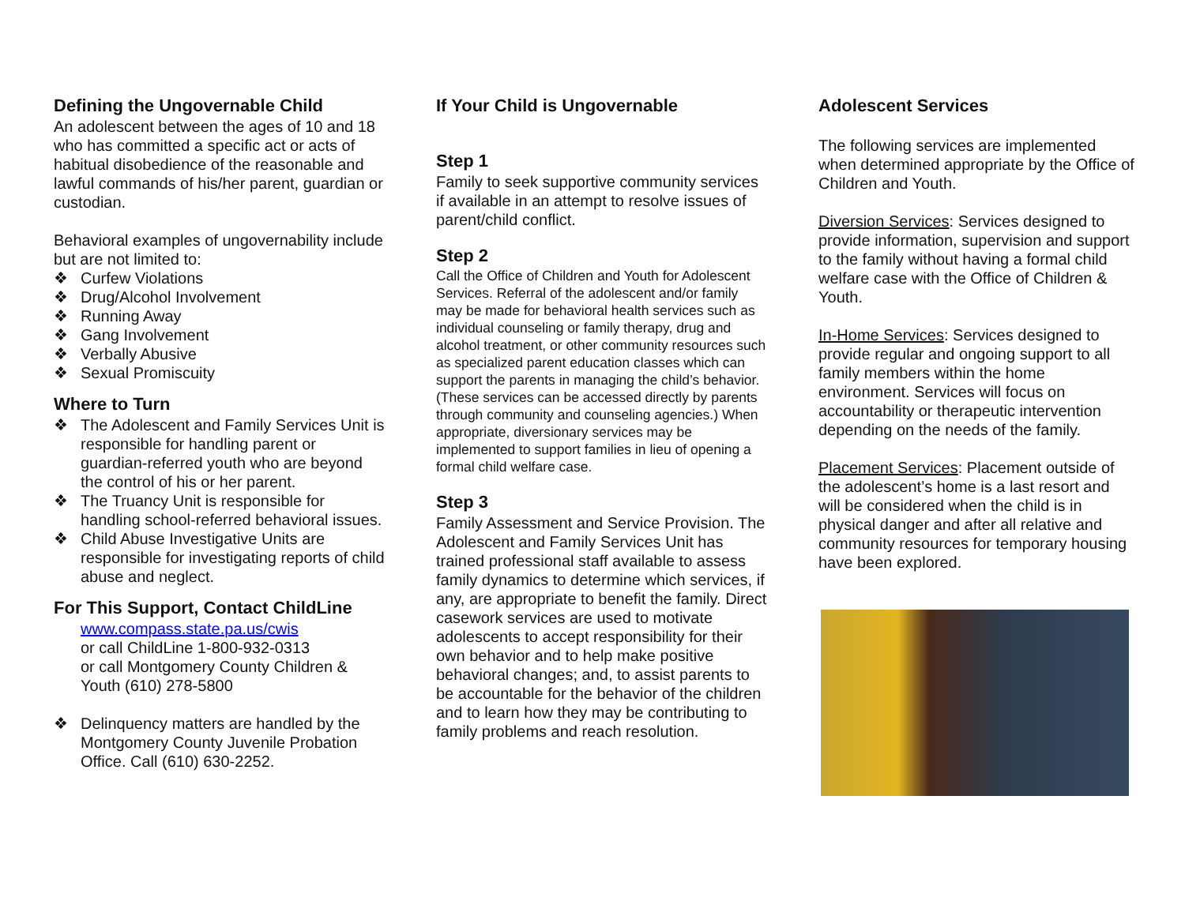Defining the Ungovernable Child
An adolescent between the ages of 10 and 18 who has committed a specific act or acts of habitual disobedience of the reasonable and lawful commands of his/her parent, guardian or custodian.
Behavioral examples of ungovernability include but are not limited to:
❖ Curfew Violations
❖ Drug/Alcohol Involvement
❖ Running Away
❖ Gang Involvement
❖ Verbally Abusive
❖ Sexual Promiscuity
Where to Turn
❖ The Adolescent and Family Services Unit is responsible for handling parent or guardian-referred youth who are beyond the control of his or her parent.
❖ The Truancy Unit is responsible for handling school-referred behavioral issues.
❖ Child Abuse Investigative Units are responsible for investigating reports of child abuse and neglect.
For This Support, Contact ChildLine
www.compass.state.pa.us/cwis
or call ChildLine 1-800-932-0313
or call Montgomery County Children & Youth (610) 278-5800
❖ Delinquency matters are handled by the Montgomery County Juvenile Probation Office. Call (610) 630-2252.
If Your Child is Ungovernable
Step 1
Family to seek supportive community services if available in an attempt to resolve issues of parent/child conflict.
Step 2
Call the Office of Children and Youth for Adolescent Services. Referral of the adolescent and/or family may be made for behavioral health services such as individual counseling or family therapy, drug and alcohol treatment, or other community resources such as specialized parent education classes which can support the parents in managing the child’s behavior. (These services can be accessed directly by parents through community and counseling agencies.) When appropriate, diversionary services may be implemented to support families in lieu of opening a formal child welfare case.
Step 3
Family Assessment and Service Provision. The Adolescent and Family Services Unit has trained professional staff available to assess family dynamics to determine which services, if any, are appropriate to benefit the family. Direct casework services are used to motivate adolescents to accept responsibility for their own behavior and to help make positive behavioral changes; and, to assist parents to be accountable for the behavior of the children and to learn how they may be contributing to family problems and reach resolution.
Adolescent Services
The following services are implemented when determined appropriate by the Office of Children and Youth.
Diversion Services: Services designed to provide information, supervision and support to the family without having a formal child welfare case with the Office of Children & Youth.
In-Home Services: Services designed to provide regular and ongoing support to all family members within the home environment. Services will focus on accountability or therapeutic intervention depending on the needs of the family.
Placement Services: Placement outside of the adolescent’s home is a last resort and will be considered when the child is in physical danger and after all relative and community resources for temporary housing have been explored.